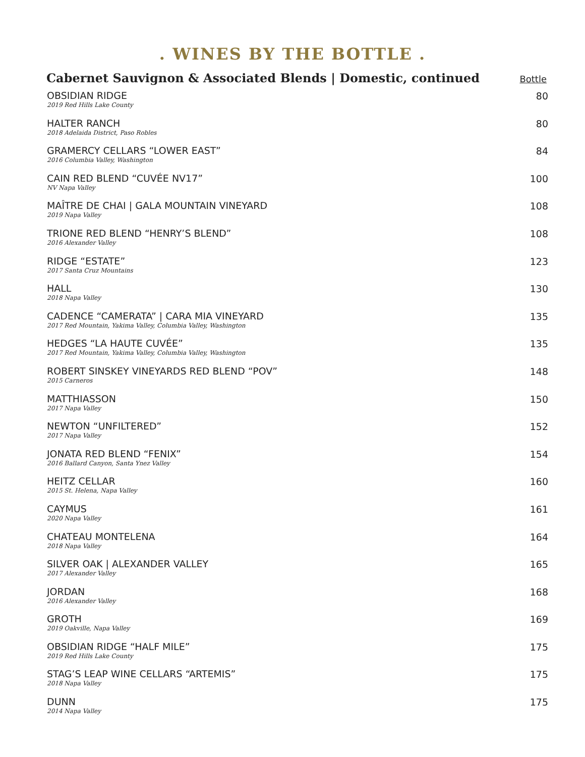. WINES BY THE BOTTLE .
Cabernet Sauvignon & Associated Blends | Domestic, continued
Bottle
OBSIDIAN RIDGE
2019 Red Hills Lake County
80
HALTER RANCH
2018 Adelaida District, Paso Robles
80
GRAMERCY CELLARS “LOWER EAST”
2016 Columbia Valley, Washington
84
CAIN RED BLEND “CUVÉE NV17”
NV Napa Valley
100
MAÎTRE DE CHAI | GALA MOUNTAIN VINEYARD
2019 Napa Valley
108
TRIONE RED BLEND “HENRY’S BLEND”
2016 Alexander Valley
108
RIDGE “ESTATE”
2017 Santa Cruz Mountains
123
HALL
2018 Napa Valley
130
CADENCE “CAMERATA” | CARA MIA VINEYARD
2017 Red Mountain, Yakima Valley, Columbia Valley, Washington
135
HEDGES “LA HAUTE CUVÉE”
2017 Red Mountain, Yakima Valley, Columbia Valley, Washington
135
ROBERT SINSKEY VINEYARDS RED BLEND “POV”
2015 Carneros
148
MATTHIASSON
2017 Napa Valley
150
NEWTON “UNFILTERED”
2017 Napa Valley
152
JONATA RED BLEND “FENIX”
2016 Ballard Canyon, Santa Ynez Valley
154
HEITZ CELLAR
2015 St. Helena, Napa Valley
160
CAYMUS
2020 Napa Valley
161
CHATEAU MONTELENA
2018 Napa Valley
164
SILVER OAK | ALEXANDER VALLEY
2017 Alexander Valley
165
JORDAN
2016 Alexander Valley
168
GROTH
2019 Oakville, Napa Valley
169
OBSIDIAN RIDGE “HALF MILE”
2019 Red Hills Lake County
175
STAG’S LEAP WINE CELLARS “ARTEMIS”
2018 Napa Valley
175
DUNN
2014 Napa Valley
175